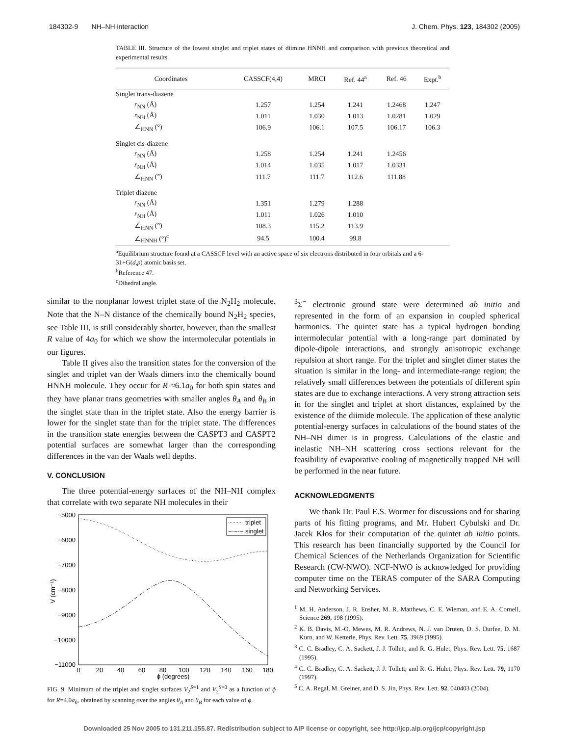184302-9 NH–NH interaction J. Chem. Phys. 123, 184302 (2005)
TABLE III. Structure of the lowest singlet and triplet states of diimine HNNH and comparison with previous theoretical and experimental results.
| Coordinates | CASSCF(4,4) | MRCI | Ref. 44<sup>a</sup> | Ref. 46 | Expt.<sup>b</sup> |
| --- | --- | --- | --- | --- | --- |
| Singlet trans-diazene | | | | | |
| r<sub>NN</sub> (Å) | 1.257 | 1.254 | 1.241 | 1.2468 | 1.247 |
| r<sub>NH</sub> (Å) | 1.011 | 1.030 | 1.013 | 1.0281 | 1.029 |
| ∠<sub>HNN</sub> (°) | 106.9 | 106.1 | 107.5 | 106.17 | 106.3 |
| Singlet cis-diazene | | | | | |
| r<sub>NN</sub> (Å) | 1.258 | 1.254 | 1.241 | 1.2456 | |
| r<sub>NH</sub> (Å) | 1.014 | 1.035 | 1.017 | 1.0331 | |
| ∠<sub>HNN</sub> (°) | 111.7 | 111.7 | 112.6 | 111.88 | |
| Triplet diazene | | | | | |
| r<sub>NN</sub> (Å) | 1.351 | 1.279 | 1.288 | | |
| r<sub>NH</sub> (Å) | 1.011 | 1.026 | 1.010 | | |
| ∠<sub>HNN</sub> (°) | 108.3 | 115.2 | 113.9 | | |
| ∠<sub>HNNH</sub> (°)<sup>c</sup> | 94.5 | 100.4 | 99.8 | | |
<sup>a</sup> Equilibrium structure found at a CASSCF level with an active space of six electrons distributed in four orbitals and a 6-31+G(d,p) atomic basis set.
<sup>b</sup> Reference 47.
<sup>c</sup> Dihedral angle.
similar to the nonplanar lowest triplet state of the N<sub>2</sub>H<sub>2</sub> molecule. Note that the N–N distance of the chemically bound N<sub>2</sub>H<sub>2</sub> species, see Table III, is still considerably shorter, however, than the smallest R value of 4a<sub>0</sub> for which we show the intermolecular potentials in our figures.
Table II gives also the transition states for the conversion of the singlet and triplet van der Waals dimers into the chemically bound HNNH molecule. They occur for R ≈6.1a<sub>0</sub> for both spin states and they have planar trans geometries with smaller angles θ<sub>A</sub> and θ<sub>B</sub> in the singlet state than in the triplet state. Also the energy barrier is lower for the singlet state than for the triplet state. The differences in the transition state energies between the CASPT3 and CASPT2 potential surfaces are somewhat larger than the corresponding differences in the van der Waals well depths.
V. CONCLUSION
The three potential-energy surfaces of the NH–NH complex that correlate with two separate NH molecules in their
−5000
−6000
−7000
−8000
−9000
−10000
−11000
0
20
40
60
80
100
120
140
160
180
ϕ (degrees)
V (cm⁻¹)
triplet
singlet
FIG. 9. Minimum of the triplet and singlet surfaces V<sub>2</sub><sup>S=1</sup> and V<sub>2</sub><sup>S=0</sup> as a function of ϕ for R=4.0a<sub>0</sub>, obtained by scanning over the angles θ<sub>A</sub> and θ<sub>B</sub> for each value of ϕ.
<sup>3</sup> Σ<sup>−</sup> electronic ground state were determined ab initio and represented in the form of an expansion in coupled spherical harmonics. The quintet state has a typical hydrogen bonding intermolecular potential with a long-range part dominated by dipole-dipole interactions, and strongly anisotropic exchange repulsion at short range. For the triplet and singlet dimer states the situation is similar in the long- and intermediate-range region; the relatively small differences between the potentials of different spin states are due to exchange interactions. A very strong attraction sets in for the singlet and triplet at short distances, explained by the existence of the diimide molecule. The application of these analytic potential-energy surfaces in calculations of the bound states of the NH–NH dimer is in progress. Calculations of the elastic and inelastic NH–NH scattering cross sections relevant for the feasibility of evaporative cooling of magnetically trapped NH will be performed in the near future.
ACKNOWLEDGMENTS
We thank Dr. Paul E.S. Wormer for discussions and for sharing parts of his fitting programs, and Mr. Hubert Cybulski and Dr. Jacek Kłos for their computation of the quintet ab initio points. This research has been financially supported by the Council for Chemical Sciences of the Netherlands Organization for Scientific Research (CW-NWO). NCF-NWO is acknowledged for providing computer time on the TERAS computer of the SARA Computing and Networking Services.
<sup>1</sup> M. H. Anderson, J. R. Ensher, M. R. Matthews, C. E. Wieman, and E. A. Cornell, Science 269, 198 (1995).
<sup>2</sup> K. B. Davis, M.-O. Mewes, M. R. Andrews, N. J. van Druten, D. S. Durfee, D. M. Kurn, and W. Ketterle, Phys. Rev. Lett. 75, 3969 (1995).
<sup>3</sup> C. C. Bradley, C. A. Sackett, J. J. Tollett, and R. G. Hulet, Phys. Rev. Lett. 75, 1687 (1995).
<sup>4</sup> C. C. Bradley, C. A. Sackett, J. J. Tollett, and R. G. Hulet, Phys. Rev. Lett. 79, 1170 (1997).
<sup>5</sup> C. A. Regal, M. Greiner, and D. S. Jin, Phys. Rev. Lett. 92, 040403 (2004).
Downloaded 25 Nov 2005 to 131.211.155.87. Redistribution subject to AIP license or copyright, see http://jcp.aip.org/jcp/copyright.jsp